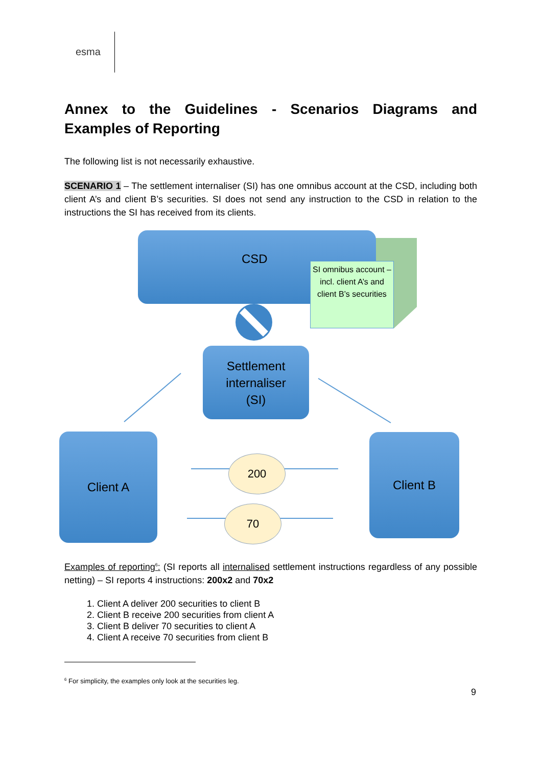esma
Annex to the Guidelines - Scenarios Diagrams and Examples of Reporting
The following list is not necessarily exhaustive.
SCENARIO 1 – The settlement internaliser (SI) has one omnibus account at the CSD, including both client A’s and client B’s securities. SI does not send any instruction to the CSD in relation to the instructions the SI has received from its clients.
CSD
SI omnibus account – incl. client A’s and client B’s securities
Settlement
internaliser
(SI)
Client A Client B
200
70
Examples of reporting<sup>6</sup>: (SI reports all internalised settlement instructions regardless of any possible netting) – SI reports 4 instructions: 200x2 and 70x2
1. Client A deliver 200 securities to client B
2. Client B receive 200 securities from client A
3. Client B deliver 70 securities to client A
4. Client A receive 70 securities from client B
<sup>6</sup> For simplicity, the examples only look at the securities leg.
9